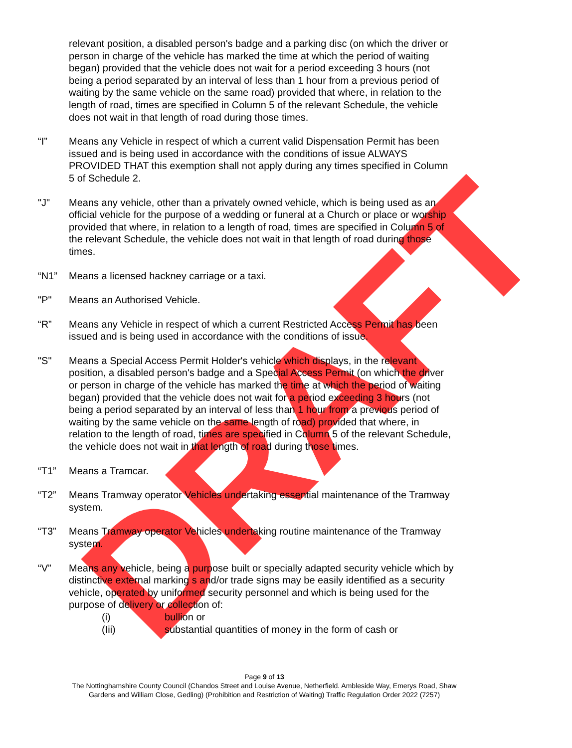DRAFT
relevant position, a disabled person's badge and a parking disc (on which the driver or person in charge of the vehicle has marked the time at which the period of waiting began) provided that the vehicle does not wait for a period exceeding 3 hours (not being a period separated by an interval of less than 1 hour from a previous period of waiting by the same vehicle on the same road) provided that where, in relation to the length of road, times are specified in Column 5 of the relevant Schedule, the vehicle does not wait in that length of road during those times.
“I” Means any Vehicle in respect of which a current valid Dispensation Permit has been issued and is being used in accordance with the conditions of issue ALWAYS PROVIDED THAT this exemption shall not apply during any times specified in Column 5 of Schedule 2.
"J" Means any vehicle, other than a privately owned vehicle, which is being used as an official vehicle for the purpose of a wedding or funeral at a Church or place or worship provided that where, in relation to a length of road, times are specified in Column 5 of the relevant Schedule, the vehicle does not wait in that length of road during those times.
“N1” Means a licensed hackney carriage or a taxi.
"P" Means an Authorised Vehicle.
“R” Means any Vehicle in respect of which a current Restricted Access Permit has been issued and is being used in accordance with the conditions of issue.
"S" Means a Special Access Permit Holder's vehicle which displays, in the relevant position, a disabled person's badge and a Special Access Permit (on which the driver or person in charge of the vehicle has marked the time at which the period of waiting began) provided that the vehicle does not wait for a period exceeding 3 hours (not being a period separated by an interval of less than 1 hour from a previous period of waiting by the same vehicle on the same length of road) provided that where, in relation to the length of road, times are specified in Column 5 of the relevant Schedule, the vehicle does not wait in that length of road during those times.
“T1” Means a Tramcar.
“T2” Means Tramway operator Vehicles undertaking essential maintenance of the Tramway system.
“T3” Means Tramway operator Vehicles undertaking routine maintenance of the Tramway system.
“V” Means any vehicle, being a purpose built or specially adapted security vehicle which by distinctive external marking s and/or trade signs may be easily identified as a security vehicle, operated by uniformed security personnel and which is being used for the purpose of delivery or collection of:
(i) bullion or
(Iii) substantial quantities of money in the form of cash or
Page 9 of 13
The Nottinghamshire County Council (Chandos Street and Louise Avenue, Netherfield. Ambleside Way, Emerys Road, Shaw
Gardens and William Close, Gedling) (Prohibition and Restriction of Waiting) Traffic Regulation Order 2022 (7257)